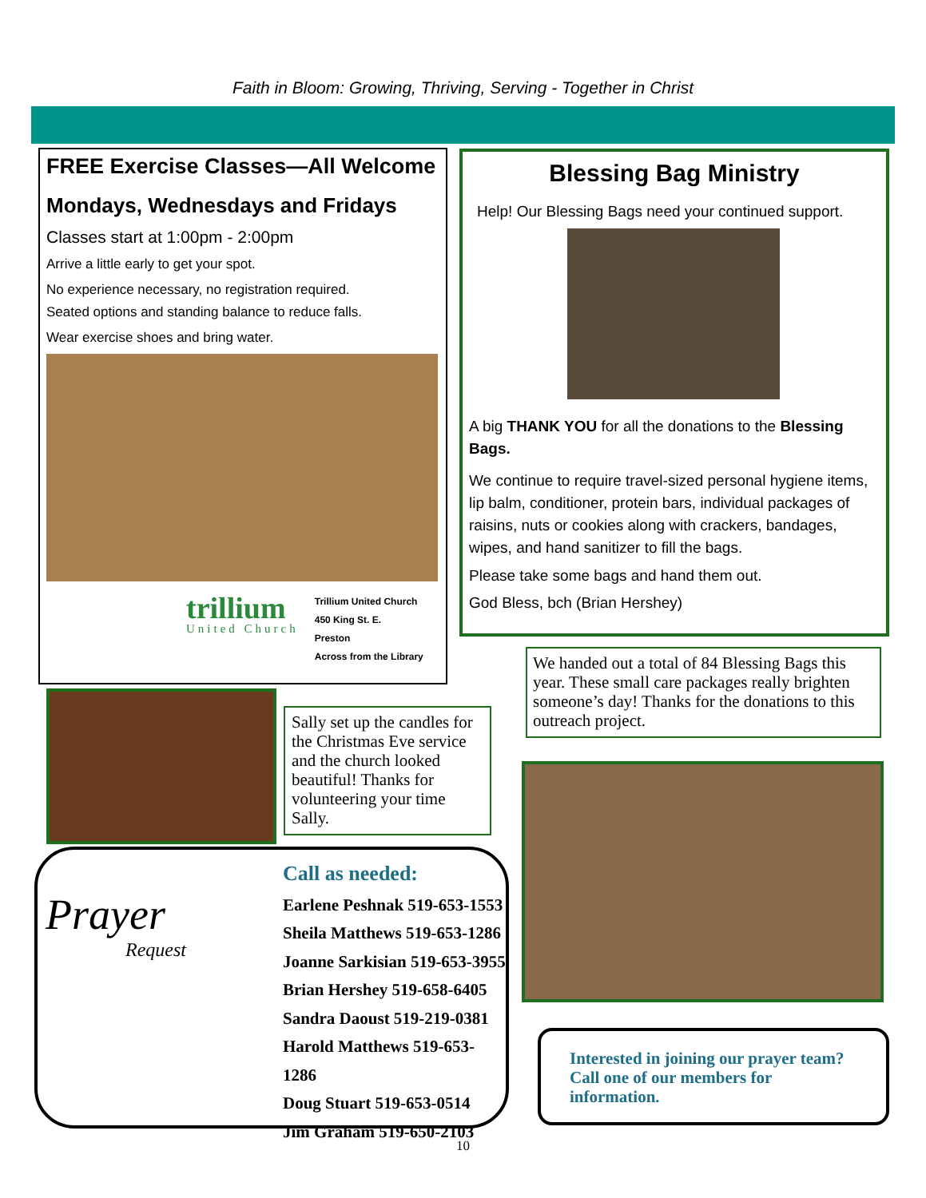Faith in Bloom: Growing, Thriving, Serving - Together in Christ
FREE Exercise Classes—All Welcome
Mondays, Wednesdays and Fridays
Classes start at 1:00pm - 2:00pm
Arrive a little early to get your spot.
No experience necessary, no registration required.
Seated options and standing balance to reduce falls.
Wear exercise shoes and bring water.
trillium
United Church
Trillium United Church
450 King St. E.
Preston
Across from the Library
Blessing Bag Ministry
Help! Our Blessing Bags need your continued support.
A big THANK YOU for all the donations to the Blessing Bags.
We continue to require travel-sized personal hygiene items, lip balm, conditioner, protein bars, individual packages of raisins, nuts or cookies along with crackers, bandages, wipes, and hand sanitizer to fill the bags.
Please take some bags and hand them out.
God Bless, bch (Brian Hershey)
We handed out a total of 84 Blessing Bags this year. These small care packages really brighten someone’s day! Thanks for the donations to this outreach project.
Sally set up the candles for the Christmas Eve service and the church looked beautiful! Thanks for volunteering your time Sally.
Prayer
Request
Call as needed:
Earlene Peshnak 519-653-1553
Sheila Matthews 519-653-1286
Joanne Sarkisian 519-653-3955
Brian Hershey 519-658-6405
Sandra Daoust 519-219-0381
Harold Matthews 519-653-1286
Doug Stuart 519-653-0514
Jim Graham 519-650-2103
Interested in joining our prayer team? Call one of our members for information.
10